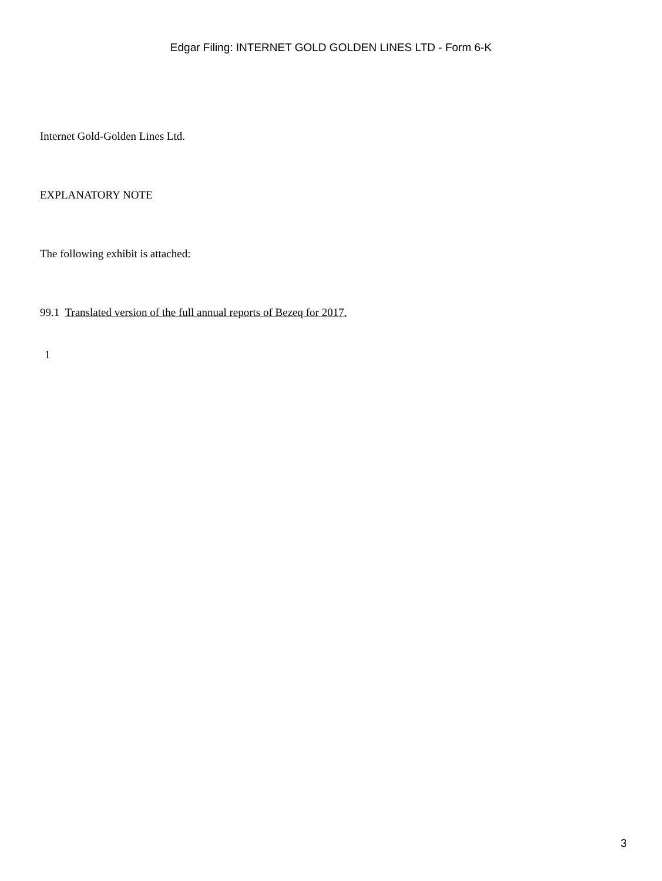Edgar Filing: INTERNET GOLD GOLDEN LINES LTD - Form 6-K
Internet Gold-Golden Lines Ltd.
EXPLANATORY NOTE
The following exhibit is attached:
99.1 Translated version of the full annual reports of Bezeq for 2017.
1
3